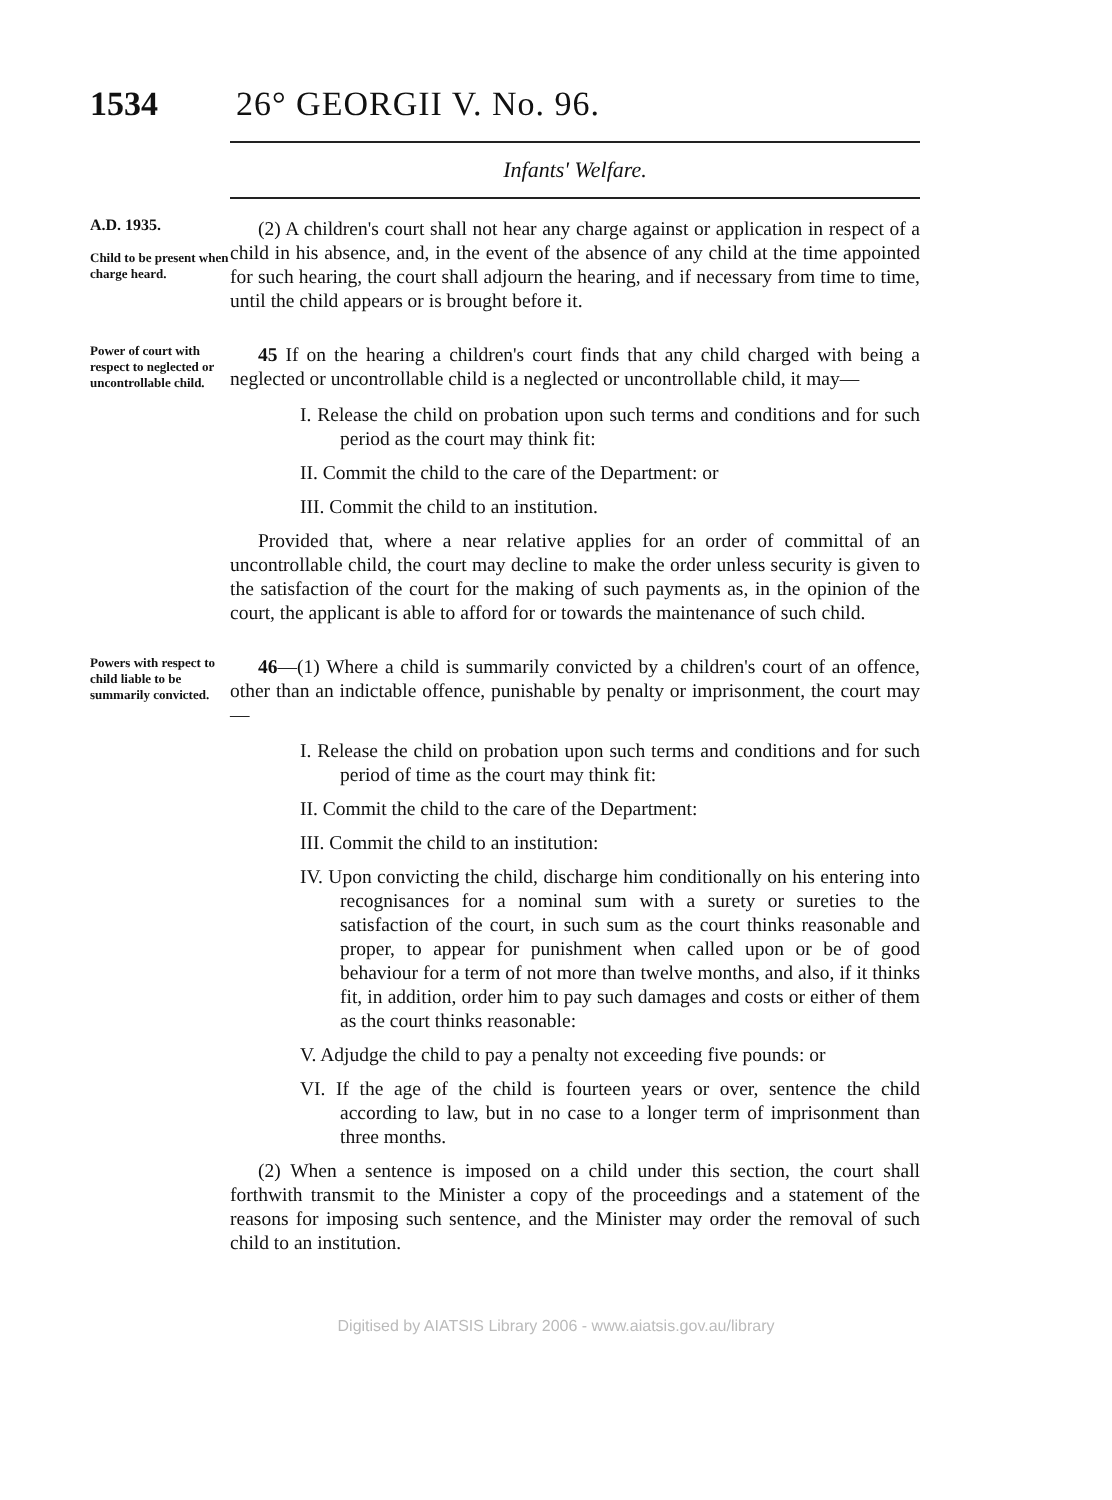1534 26° GEORGII V. No. 96.
Infants' Welfare.
A.D. 1935.
Child to be present when charge heard.
(2) A children's court shall not hear any charge against or application in respect of a child in his absence, and, in the event of the absence of any child at the time appointed for such hearing, the court shall adjourn the hearing, and if necessary from time to time, until the child appears or is brought before it.
Power of court with respect to neglected or uncontrollable child.
45 If on the hearing a children's court finds that any child charged with being a neglected or uncontrollable child is a neglected or uncontrollable child, it may—
I. Release the child on probation upon such terms and conditions and for such period as the court may think fit:
II. Commit the child to the care of the Department: or
III. Commit the child to an institution.
Provided that, where a near relative applies for an order of committal of an uncontrollable child, the court may decline to make the order unless security is given to the satisfaction of the court for the making of such payments as, in the opinion of the court, the applicant is able to afford for or towards the maintenance of such child.
Powers with respect to child liable to be summarily convicted.
46—(1) Where a child is summarily convicted by a children's court of an offence, other than an indictable offence, punishable by penalty or imprisonment, the court may—
I. Release the child on probation upon such terms and conditions and for such period of time as the court may think fit:
II. Commit the child to the care of the Department:
III. Commit the child to an institution:
IV. Upon convicting the child, discharge him conditionally on his entering into recognisances for a nominal sum with a surety or sureties to the satisfaction of the court, in such sum as the court thinks reasonable and proper, to appear for punishment when called upon or be of good behaviour for a term of not more than twelve months, and also, if it thinks fit, in addition, order him to pay such damages and costs or either of them as the court thinks reasonable:
V. Adjudge the child to pay a penalty not exceeding five pounds: or
VI. If the age of the child is fourteen years or over, sentence the child according to law, but in no case to a longer term of imprisonment than three months.
(2) When a sentence is imposed on a child under this section, the court shall forthwith transmit to the Minister a copy of the proceedings and a statement of the reasons for imposing such sentence, and the Minister may order the removal of such child to an institution.
Digitised by AIATSIS Library 2006 - www.aiatsis.gov.au/library